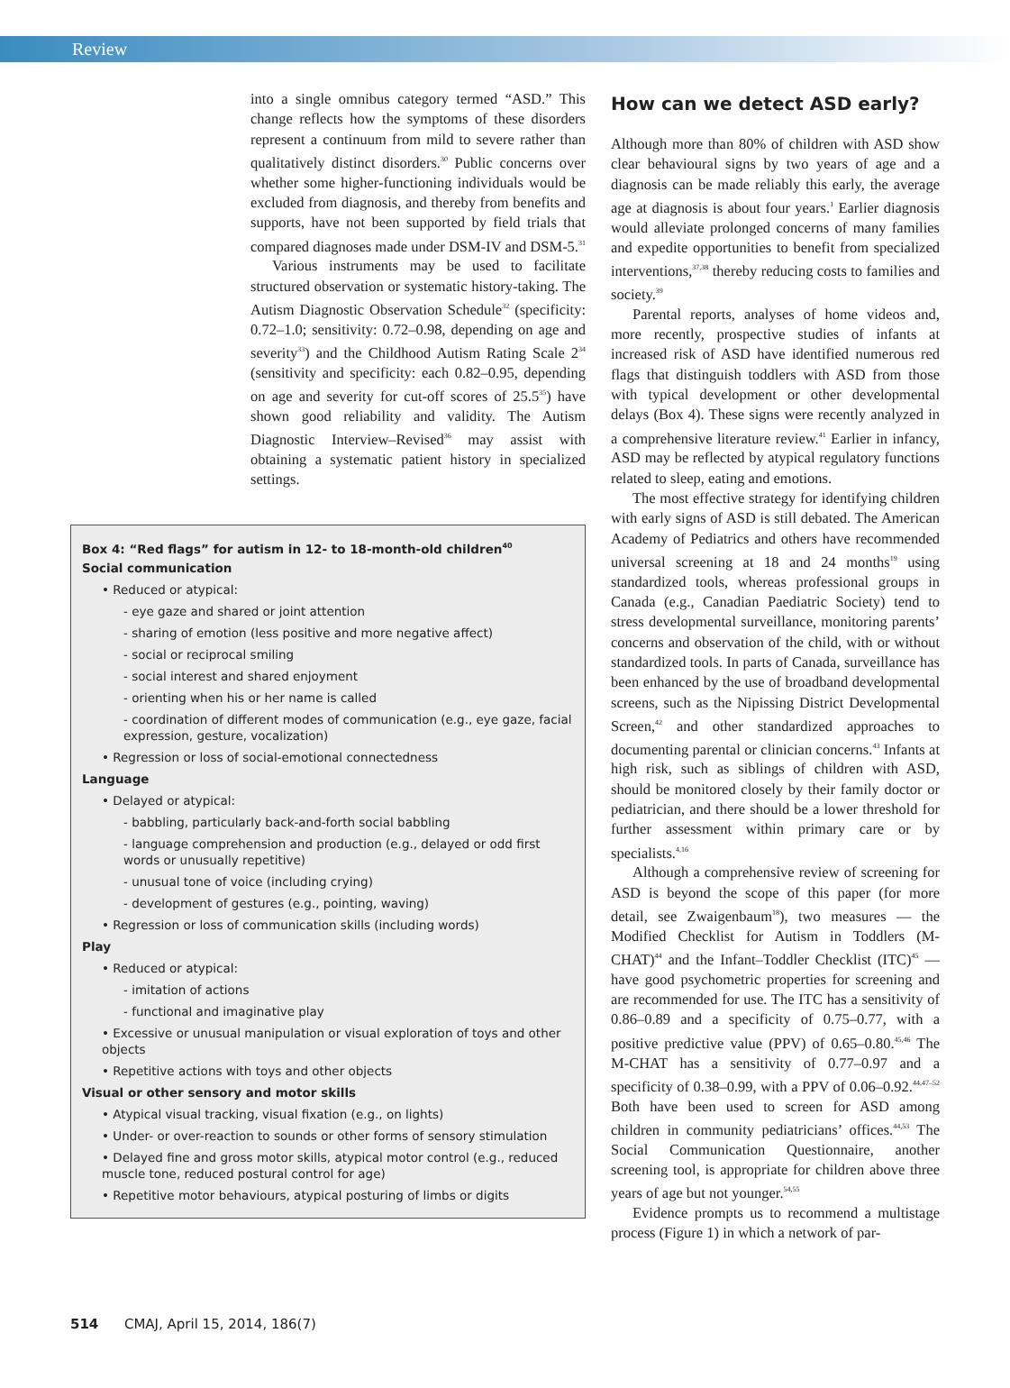Review
into a single omnibus category termed “ASD.” This change reflects how the symptoms of these disorders represent a continuum from mild to severe rather than qualitatively distinct disorders.<sup>30</sup> Public concerns over whether some higher-functioning individuals would be excluded from diagnosis, and thereby from benefits and supports, have not been supported by field trials that compared diagnoses made under DSM-IV and DSM-5.<sup>31</sup>
Various instruments may be used to facilitate structured observation or systematic history-taking. The Autism Diagnostic Observation Schedule<sup>32</sup> (specificity: 0.72–1.0; sensitivity: 0.72–0.98, depending on age and severity<sup>33</sup>) and the Childhood Autism Rating Scale 2<sup>34</sup> (sensitivity and specificity: each 0.82–0.95, depending on age and severity for cut-off scores of 25.5<sup>35</sup>) have shown good reliability and validity. The Autism Diagnostic Interview–Revised<sup>36</sup> may assist with obtaining a systematic patient history in specialized settings.
Box 4: “Red flags” for autism in 12- to 18-month-old children<sup>40</sup>
Social communication
• Reduced or atypical:
- eye gaze and shared or joint attention
- sharing of emotion (less positive and more negative affect)
- social or reciprocal smiling
- social interest and shared enjoyment
- orienting when his or her name is called
- coordination of different modes of communication (e.g., eye gaze, facial expression, gesture, vocalization)
• Regression or loss of social-emotional connectedness
Language
• Delayed or atypical:
- babbling, particularly back-and-forth social babbling
- language comprehension and production (e.g., delayed or odd first words or unusually repetitive)
- unusual tone of voice (including crying)
- development of gestures (e.g., pointing, waving)
• Regression or loss of communication skills (including words)
Play
• Reduced or atypical:
- imitation of actions
- functional and imaginative play
• Excessive or unusual manipulation or visual exploration of toys and other objects
• Repetitive actions with toys and other objects
Visual or other sensory and motor skills
• Atypical visual tracking, visual fixation (e.g., on lights)
• Under- or over-reaction to sounds or other forms of sensory stimulation
• Delayed fine and gross motor skills, atypical motor control (e.g., reduced muscle tone, reduced postural control for age)
• Repetitive motor behaviours, atypical posturing of limbs or digits
How can we detect ASD early?
Although more than 80% of children with ASD show clear behavioural signs by two years of age and a diagnosis can be made reliably this early, the average age at diagnosis is about four years.<sup>1</sup> Earlier diagnosis would alleviate prolonged concerns of many families and expedite opportunities to benefit from specialized interventions,<sup>37,38</sup> thereby reducing costs to families and society.<sup>39</sup>
Parental reports, analyses of home videos and, more recently, prospective studies of infants at increased risk of ASD have identified numerous red flags that distinguish toddlers with ASD from those with typical development or other developmental delays (Box 4). These signs were recently analyzed in a comprehensive literature review.<sup>41</sup> Earlier in infancy, ASD may be reflected by atypical regulatory functions related to sleep, eating and emotions.
The most effective strategy for identifying children with early signs of ASD is still debated. The American Academy of Pediatrics and others have recommended universal screening at 18 and 24 months<sup>19</sup> using standardized tools, whereas professional groups in Canada (e.g., Canadian Paediatric Society) tend to stress developmental surveillance, monitoring parents’ concerns and observation of the child, with or without standardized tools. In parts of Canada, surveillance has been enhanced by the use of broadband developmental screens, such as the Nipissing District Developmental Screen,<sup>42</sup> and other standardized approaches to documenting parental or clinician concerns.<sup>43</sup> Infants at high risk, such as siblings of children with ASD, should be monitored closely by their family doctor or pediatrician, and there should be a lower threshold for further assessment within primary care or by specialists.<sup>4,16</sup>
Although a comprehensive review of screening for ASD is beyond the scope of this paper (for more detail, see Zwaigenbaum<sup>18</sup>), two measures — the Modified Checklist for Autism in Toddlers (M-CHAT)<sup>44</sup> and the Infant–Toddler Checklist (ITC)<sup>45</sup> — have good psychometric properties for screening and are recommended for use. The ITC has a sensitivity of 0.86–0.89 and a specificity of 0.75–0.77, with a positive predictive value (PPV) of 0.65–0.80.<sup>45,46</sup> The M-CHAT has a sensitivity of 0.77–0.97 and a specificity of 0.38–0.99, with a PPV of 0.06–0.92.<sup>44,47–52</sup> Both have been used to screen for ASD among children in community pediatricians’ offices.<sup>44,53</sup> The Social Communication Questionnaire, another screening tool, is appropriate for children above three years of age but not younger.<sup>54,55</sup>
Evidence prompts us to recommend a multistage process (Figure 1) in which a network of par-
514 CMAJ, April 15, 2014, 186(7)